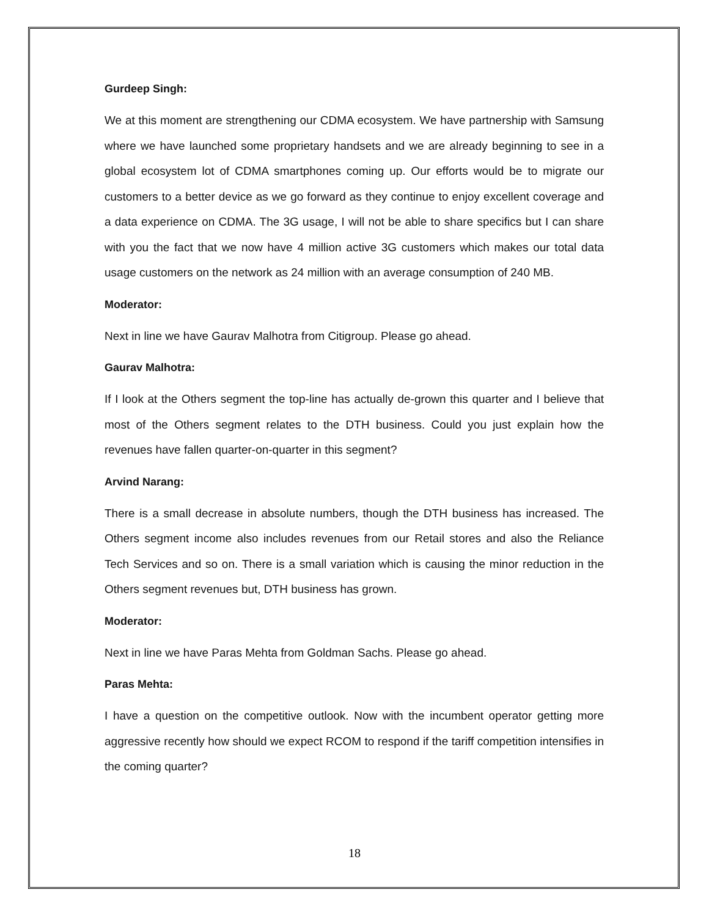Gurdeep Singh:
We at this moment are strengthening our CDMA ecosystem. We have partnership with Samsung where we have launched some proprietary handsets and we are already beginning to see in a global ecosystem lot of CDMA smartphones coming up. Our efforts would be to migrate our customers to a better device as we go forward as they continue to enjoy excellent coverage and a data experience on CDMA. The 3G usage, I will not be able to share specifics but I can share with you the fact that we now have 4 million active 3G customers which makes our total data usage customers on the network as 24 million with an average consumption of 240 MB.
Moderator:
Next in line we have Gaurav Malhotra from Citigroup. Please go ahead.
Gaurav Malhotra:
If I look at the Others segment the top-line has actually de-grown this quarter and I believe that most of the Others segment relates to the DTH business. Could you just explain how the revenues have fallen quarter-on-quarter in this segment?
Arvind Narang:
There is a small decrease in absolute numbers, though the DTH business has increased. The Others segment income also includes revenues from our Retail stores and also the Reliance Tech Services and so on. There is a small variation which is causing the minor reduction in the Others segment revenues but, DTH business has grown.
Moderator:
Next in line we have Paras Mehta from Goldman Sachs. Please go ahead.
Paras Mehta:
I have a question on the competitive outlook. Now with the incumbent operator getting more aggressive recently how should we expect RCOM to respond if the tariff competition intensifies in the coming quarter?
18